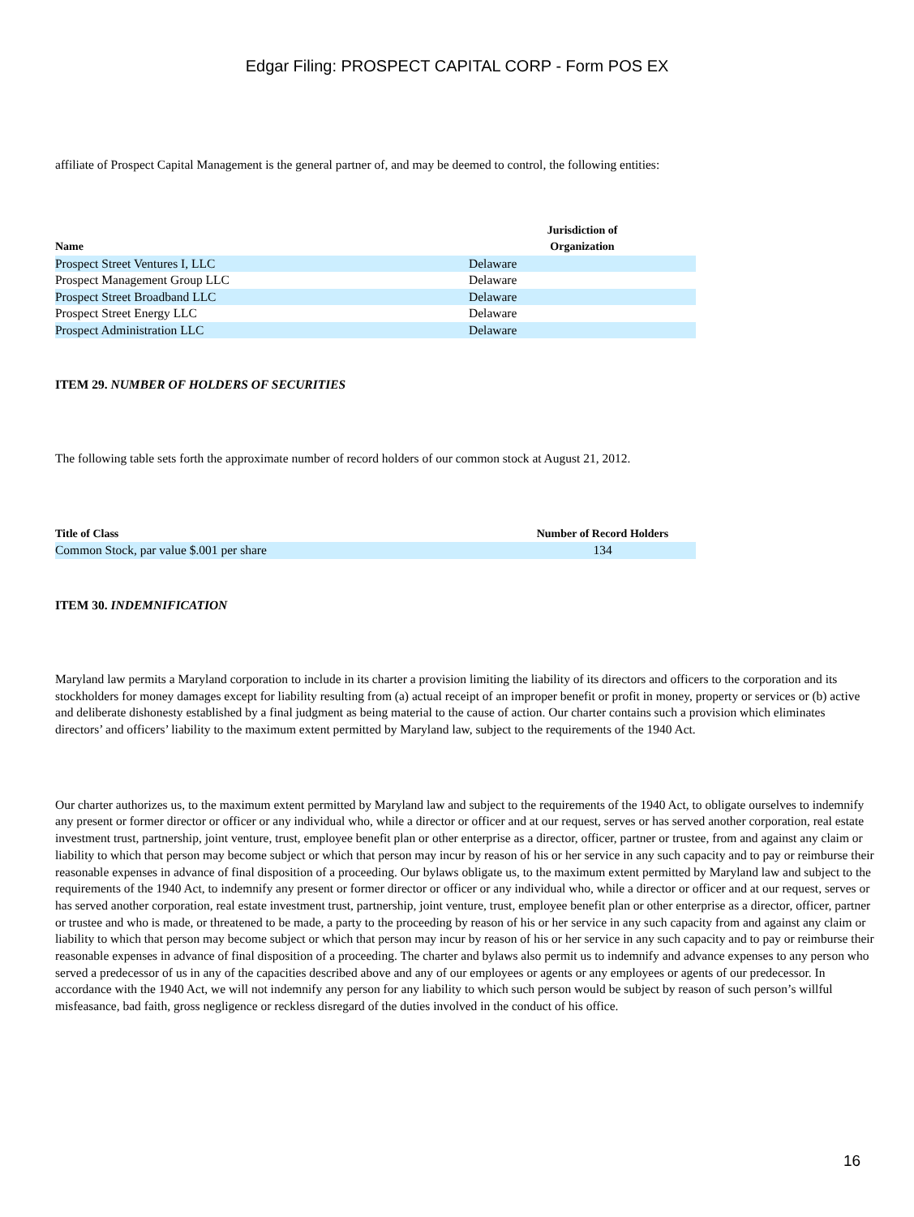Edgar Filing: PROSPECT CAPITAL CORP - Form POS EX
affiliate of Prospect Capital Management is the general partner of, and may be deemed to control, the following entities:
| Name | Jurisdiction of Organization |
| --- | --- |
| Prospect Street Ventures I, LLC | Delaware |
| Prospect Management Group LLC | Delaware |
| Prospect Street Broadband LLC | Delaware |
| Prospect Street Energy LLC | Delaware |
| Prospect Administration LLC | Delaware |
ITEM 29. NUMBER OF HOLDERS OF SECURITIES
The following table sets forth the approximate number of record holders of our common stock at August 21, 2012.
| Title of Class | Number of Record Holders |
| --- | --- |
| Common Stock, par value $.001 per share | 134 |
ITEM 30. INDEMNIFICATION
Maryland law permits a Maryland corporation to include in its charter a provision limiting the liability of its directors and officers to the corporation and its stockholders for money damages except for liability resulting from (a) actual receipt of an improper benefit or profit in money, property or services or (b) active and deliberate dishonesty established by a final judgment as being material to the cause of action. Our charter contains such a provision which eliminates directors’ and officers’ liability to the maximum extent permitted by Maryland law, subject to the requirements of the 1940 Act.
Our charter authorizes us, to the maximum extent permitted by Maryland law and subject to the requirements of the 1940 Act, to obligate ourselves to indemnify any present or former director or officer or any individual who, while a director or officer and at our request, serves or has served another corporation, real estate investment trust, partnership, joint venture, trust, employee benefit plan or other enterprise as a director, officer, partner or trustee, from and against any claim or liability to which that person may become subject or which that person may incur by reason of his or her service in any such capacity and to pay or reimburse their reasonable expenses in advance of final disposition of a proceeding. Our bylaws obligate us, to the maximum extent permitted by Maryland law and subject to the requirements of the 1940 Act, to indemnify any present or former director or officer or any individual who, while a director or officer and at our request, serves or has served another corporation, real estate investment trust, partnership, joint venture, trust, employee benefit plan or other enterprise as a director, officer, partner or trustee and who is made, or threatened to be made, a party to the proceeding by reason of his or her service in any such capacity from and against any claim or liability to which that person may become subject or which that person may incur by reason of his or her service in any such capacity and to pay or reimburse their reasonable expenses in advance of final disposition of a proceeding. The charter and bylaws also permit us to indemnify and advance expenses to any person who served a predecessor of us in any of the capacities described above and any of our employees or agents or any employees or agents of our predecessor. In accordance with the 1940 Act, we will not indemnify any person for any liability to which such person would be subject by reason of such person’s willful misfeasance, bad faith, gross negligence or reckless disregard of the duties involved in the conduct of his office.
16